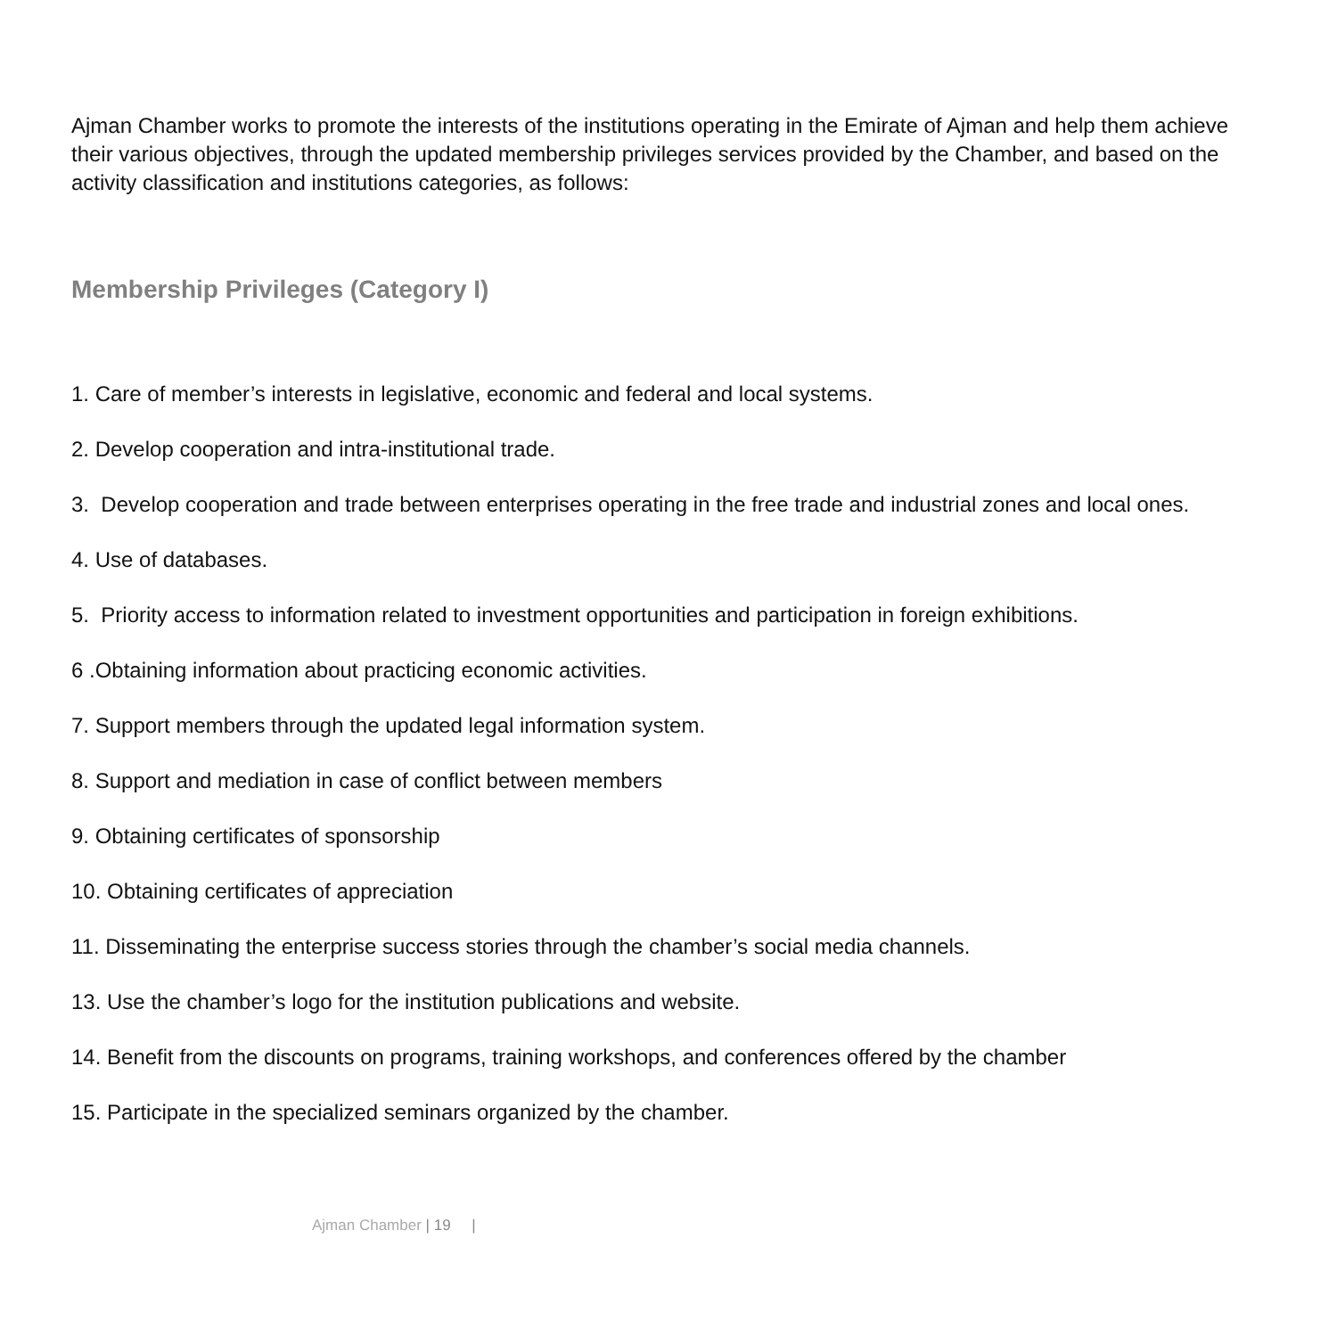Ajman Chamber works to promote the interests of the institutions operating in the Emirate of Ajman and help them achieve their various objectives, through the updated membership privileges services provided by the Chamber, and based on the activity classification and institutions categories, as follows:
Membership Privileges (Category I)
1. Care of member’s interests in legislative, economic and federal and local systems.
2. Develop cooperation and intra-institutional trade.
3. Develop cooperation and trade between enterprises operating in the free trade and industrial zones and local ones.
4. Use of databases.
5. Priority access to information related to investment opportunities and participation in foreign exhibitions.
6 .Obtaining information about practicing economic activities.
7. Support members through the updated legal information system.
8. Support and mediation in case of conflict between members
9. Obtaining certificates of sponsorship
10. Obtaining certificates of appreciation
11. Disseminating the enterprise success stories through the chamber’s social media channels.
13. Use the chamber’s logo for the institution publications and website.
14. Benefit from the discounts on programs, training workshops, and conferences offered by the chamber
15. Participate in the specialized seminars organized by the chamber.
Ajman Chamber | 19 |